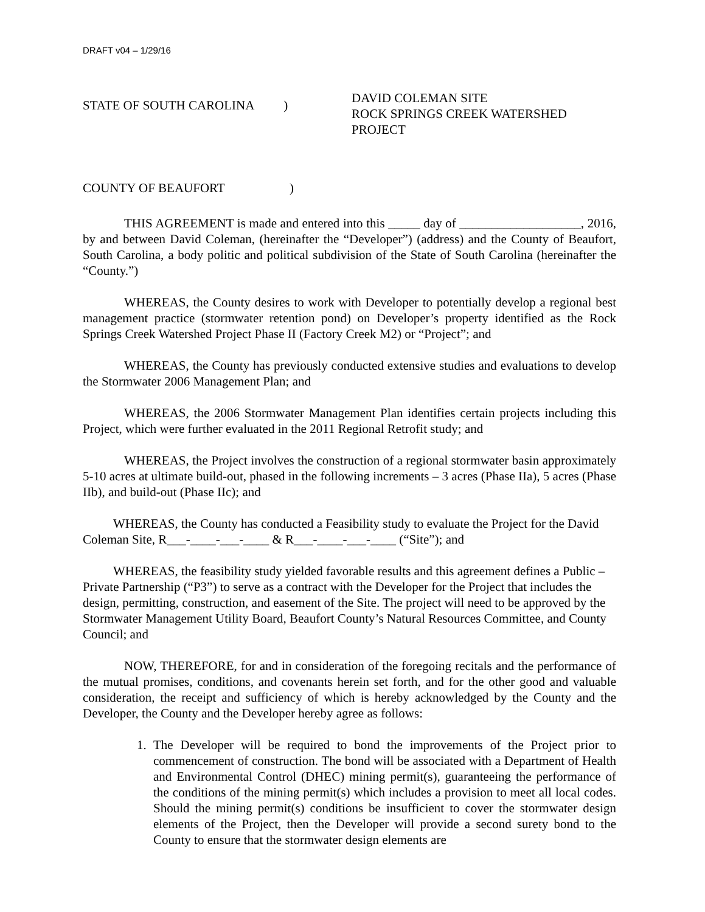DRAFT v04 – 1/29/16
STATE OF SOUTH CAROLINA )
DAVID COLEMAN SITE
ROCK SPRINGS CREEK WATERSHED PROJECT
COUNTY OF BEAUFORT )
THIS AGREEMENT is made and entered into this _____ day of ___________________, 2016, by and between David Coleman, (hereinafter the “Developer”) (address) and the County of Beaufort, South Carolina, a body politic and political subdivision of the State of South Carolina (hereinafter the “County.”)
WHEREAS, the County desires to work with Developer to potentially develop a regional best management practice (stormwater retention pond) on Developer’s property identified as the Rock Springs Creek Watershed Project Phase II (Factory Creek M2) or “Project”; and
WHEREAS, the County has previously conducted extensive studies and evaluations to develop the Stormwater 2006 Management Plan; and
WHEREAS, the 2006 Stormwater Management Plan identifies certain projects including this Project, which were further evaluated in the 2011 Regional Retrofit study; and
WHEREAS, the Project involves the construction of a regional stormwater basin approximately 5-10 acres at ultimate build-out, phased in the following increments – 3 acres (Phase IIa), 5 acres (Phase IIb), and build-out (Phase IIc); and
WHEREAS, the County has conducted a Feasibility study to evaluate the Project for the David Coleman Site, R___-____-___-____ & R___-____-___-____ (“Site”); and
WHEREAS, the feasibility study yielded favorable results and this agreement defines a Public – Private Partnership (“P3”) to serve as a contract with the Developer for the Project that includes the design, permitting, construction, and easement of the Site. The project will need to be approved by the Stormwater Management Utility Board, Beaufort County’s Natural Resources Committee, and County Council; and
NOW, THEREFORE, for and in consideration of the foregoing recitals and the performance of the mutual promises, conditions, and covenants herein set forth, and for the other good and valuable consideration, the receipt and sufficiency of which is hereby acknowledged by the County and the Developer, the County and the Developer hereby agree as follows:
1. The Developer will be required to bond the improvements of the Project prior to commencement of construction. The bond will be associated with a Department of Health and Environmental Control (DHEC) mining permit(s), guaranteeing the performance of the conditions of the mining permit(s) which includes a provision to meet all local codes. Should the mining permit(s) conditions be insufficient to cover the stormwater design elements of the Project, then the Developer will provide a second surety bond to the County to ensure that the stormwater design elements are